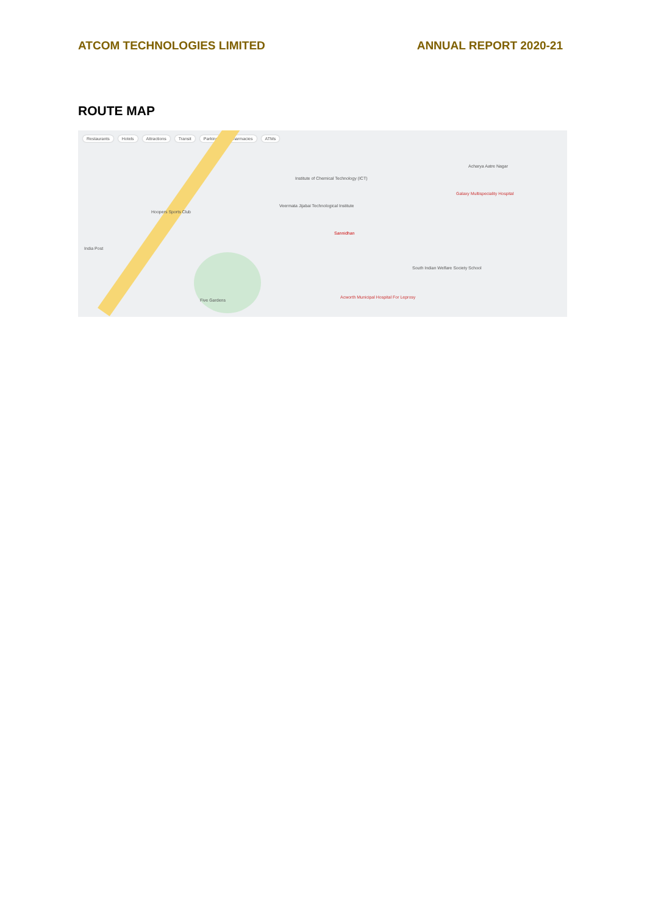ATCOM TECHNOLOGIES LIMITED ANNUAL REPORT 2020-21
ROUTE MAP
Restaurants Hotels Attractions Transit Parking Pharmacies ATMs
Veermata Jijabai Technological Institute
Sannidhan
Institute of Chemical Technology (ICT)
Hoopers Sports Club
Five Gardens
Acworth Municipal Hospital For Leprosy
Acharya Aatre Nagar
Galaxy Multispeciality Hospital
South Indian Welfare Society School
India Post